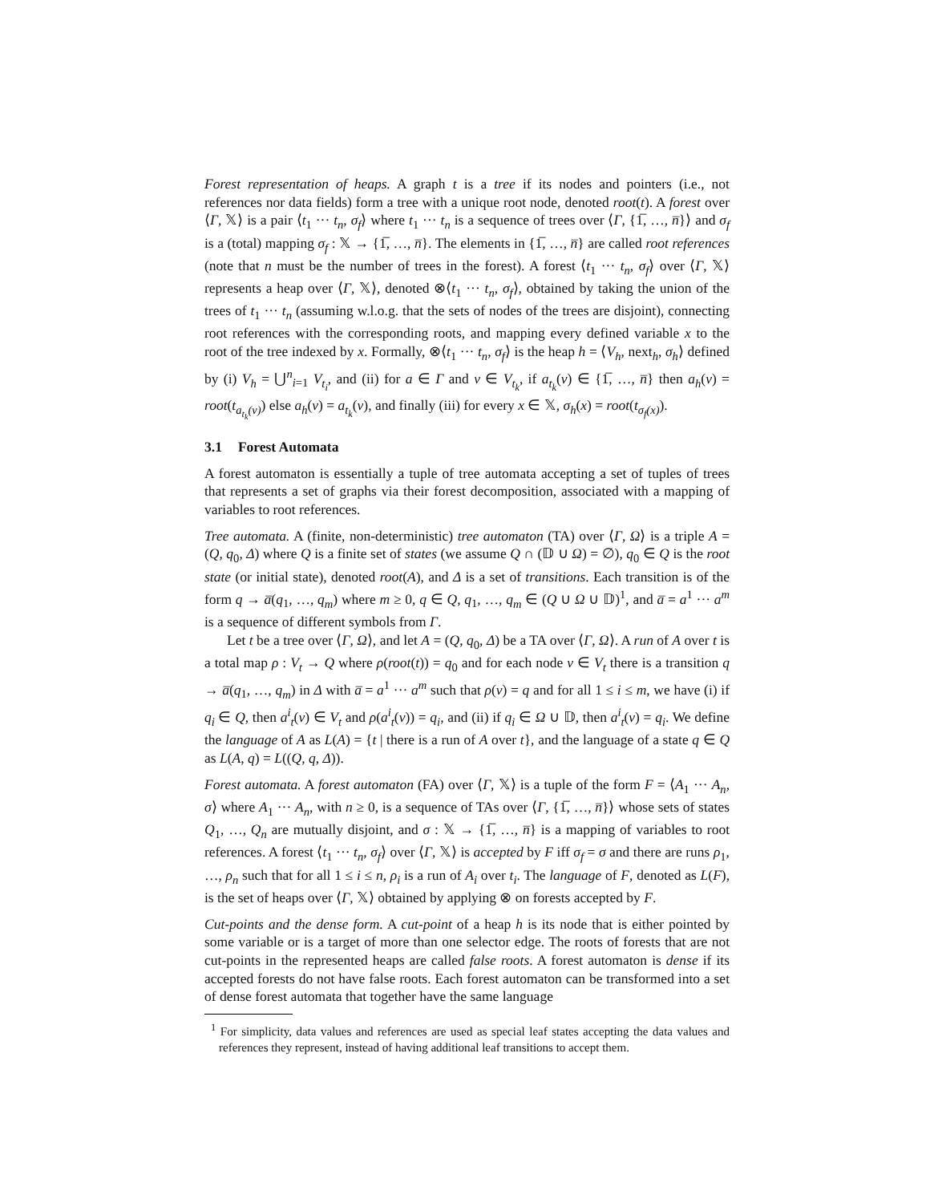Forest representation of heaps. A graph t is a tree if its nodes and pointers (i.e., not references nor data fields) form a tree with a unique root node, denoted root(t). A forest over ⟨Γ, 𝕏⟩ is a pair ⟨t<sub>1</sub> ··· t<sub>n</sub>, σ<sub>f</sub>⟩ where t<sub>1</sub> ··· t<sub>n</sub> is a sequence of trees over ⟨Γ, {1̅, …, n̅}⟩ and σ<sub>f</sub> is a (total) mapping σ<sub>f</sub> : 𝕏 → {1̅, …, n̅}. The elements in {1̅, …, n̅} are called root references (note that n must be the number of trees in the forest). A forest ⟨t<sub>1</sub> ··· t<sub>n</sub>, σ<sub>f</sub>⟩ over ⟨Γ, 𝕏⟩ represents a heap over ⟨Γ, 𝕏⟩, denoted ⊗⟨t<sub>1</sub> ··· t<sub>n</sub>, σ<sub>f</sub>⟩, obtained by taking the union of the trees of t<sub>1</sub> ··· t<sub>n</sub> (assuming w.l.o.g. that the sets of nodes of the trees are disjoint), connecting root references with the corresponding roots, and mapping every defined variable x to the root of the tree indexed by x. Formally, ⊗⟨t<sub>1</sub> ··· t<sub>n</sub>, σ<sub>f</sub>⟩ is the heap h = ⟨V<sub>h</sub>, next<sub>h</sub>, σ<sub>h</sub>⟩ defined by (i) V<sub>h</sub> = ⋃<sup>n</sup><sub>i=1</sub> V<sub>t<sub>i</sub></sub>, and (ii) for a ∈ Γ and v ∈ V<sub>t<sub>k</sub></sub>, if a<sub>t<sub>k</sub></sub>(v) ∈ {1̅, …, n̅} then a<sub>h</sub>(v) = root(t<sub>a<sub>t<sub>k</sub></sub>(v)</sub>) else a<sub>h</sub>(v) = a<sub>t<sub>k</sub></sub>(v), and finally (iii) for every x ∈ 𝕏, σ<sub>h</sub>(x) = root(t<sub>σ<sub>f</sub>(x)</sub>).
3.1 Forest Automata
A forest automaton is essentially a tuple of tree automata accepting a set of tuples of trees that represents a set of graphs via their forest decomposition, associated with a mapping of variables to root references.
Tree automata. A (finite, non-deterministic) tree automaton (TA) over ⟨Γ, Ω⟩ is a triple A = (Q, q<sub>0</sub>, Δ) where Q is a finite set of states (we assume Q ∩ (𝔻 ∪ Ω) = ∅), q<sub>0</sub> ∈ Q is the root state (or initial state), denoted root(A), and Δ is a set of transitions. Each transition is of the form q → a̅(q<sub>1</sub>, …, q<sub>m</sub>) where m ≥ 0, q ∈ Q, q<sub>1</sub>, …, q<sub>m</sub> ∈ (Q ∪ Ω ∪ 𝔻)<sup>1</sup>, and a̅ = a<sup>1</sup> ··· a<sup>m</sup> is a sequence of different symbols from Γ.
Let t be a tree over ⟨Γ, Ω⟩, and let A = (Q, q<sub>0</sub>, Δ) be a TA over ⟨Γ, Ω⟩. A run of A over t is a total map ρ : V<sub>t</sub> → Q where ρ(root(t)) = q<sub>0</sub> and for each node v ∈ V<sub>t</sub> there is a transition q → a̅(q<sub>1</sub>, …, q<sub>m</sub>) in Δ with a̅ = a<sup>1</sup> ··· a<sup>m</sup> such that ρ(v) = q and for all 1 ≤ i ≤ m, we have (i) if q<sub>i</sub> ∈ Q, then a<sup>i</sup><sub>t</sub>(v) ∈ V<sub>t</sub> and ρ(a<sup>i</sup><sub>t</sub>(v)) = q<sub>i</sub>, and (ii) if q<sub>i</sub> ∈ Ω ∪ 𝔻, then a<sup>i</sup><sub>t</sub>(v) = q<sub>i</sub>. We define the language of A as L(A) = {t | there is a run of A over t}, and the language of a state q ∈ Q as L(A, q) = L((Q, q, Δ)).
Forest automata. A forest automaton (FA) over ⟨Γ, 𝕏⟩ is a tuple of the form F = ⟨A<sub>1</sub> ··· A<sub>n</sub>, σ⟩ where A<sub>1</sub> ··· A<sub>n</sub>, with n ≥ 0, is a sequence of TAs over ⟨Γ, {1̅, …, n̅}⟩ whose sets of states Q<sub>1</sub>, …, Q<sub>n</sub> are mutually disjoint, and σ : 𝕏 → {1̅, …, n̅} is a mapping of variables to root references. A forest ⟨t<sub>1</sub> ··· t<sub>n</sub>, σ<sub>f</sub>⟩ over ⟨Γ, 𝕏⟩ is accepted by F iff σ<sub>f</sub> = σ and there are runs ρ<sub>1</sub>, …, ρ<sub>n</sub> such that for all 1 ≤ i ≤ n, ρ<sub>i</sub> is a run of A<sub>i</sub> over t<sub>i</sub>. The language of F, denoted as L(F), is the set of heaps over ⟨Γ, 𝕏⟩ obtained by applying ⊗ on forests accepted by F.
Cut-points and the dense form. A cut-point of a heap h is its node that is either pointed by some variable or is a target of more than one selector edge. The roots of forests that are not cut-points in the represented heaps are called false roots. A forest automaton is dense if its accepted forests do not have false roots. Each forest automaton can be transformed into a set of dense forest automata that together have the same language
<sup>1</sup> For simplicity, data values and references are used as special leaf states accepting the data values and references they represent, instead of having additional leaf transitions to accept them.